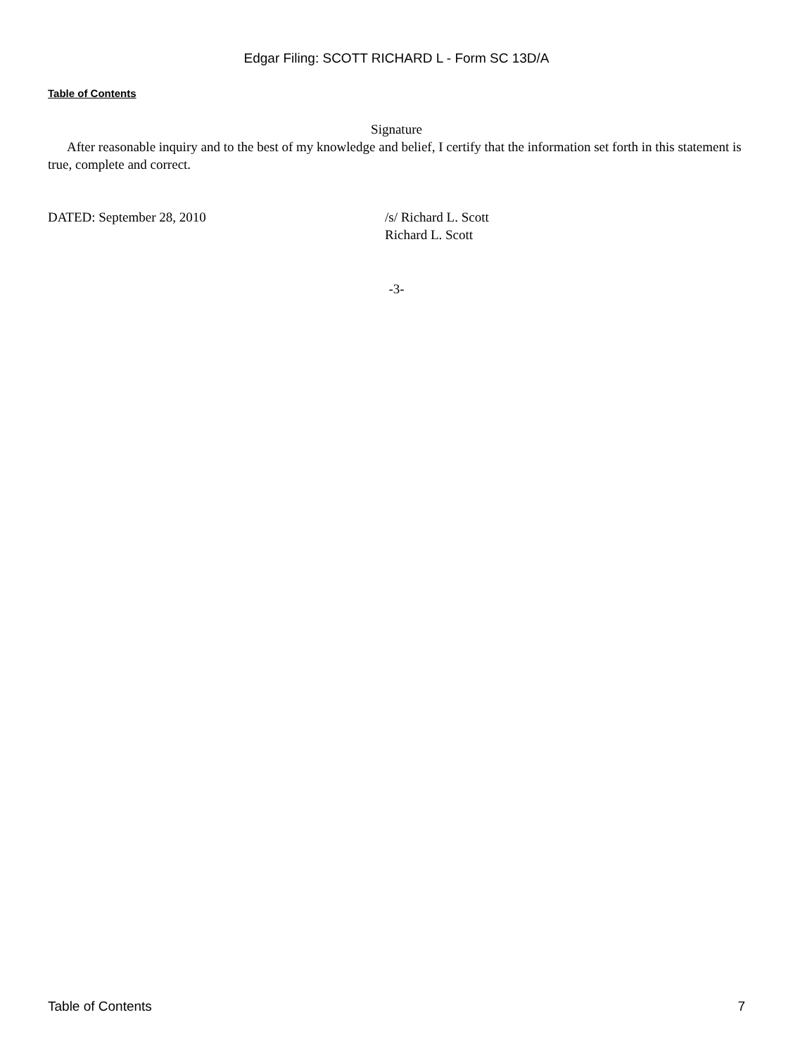Edgar Filing: SCOTT RICHARD L - Form SC 13D/A
Table of Contents
Signature
After reasonable inquiry and to the best of my knowledge and belief, I certify that the information set forth in this statement is true, complete and correct.
DATED: September 28, 2010 /s/ Richard L. Scott
Richard L. Scott
-3-
Table of Contents 7